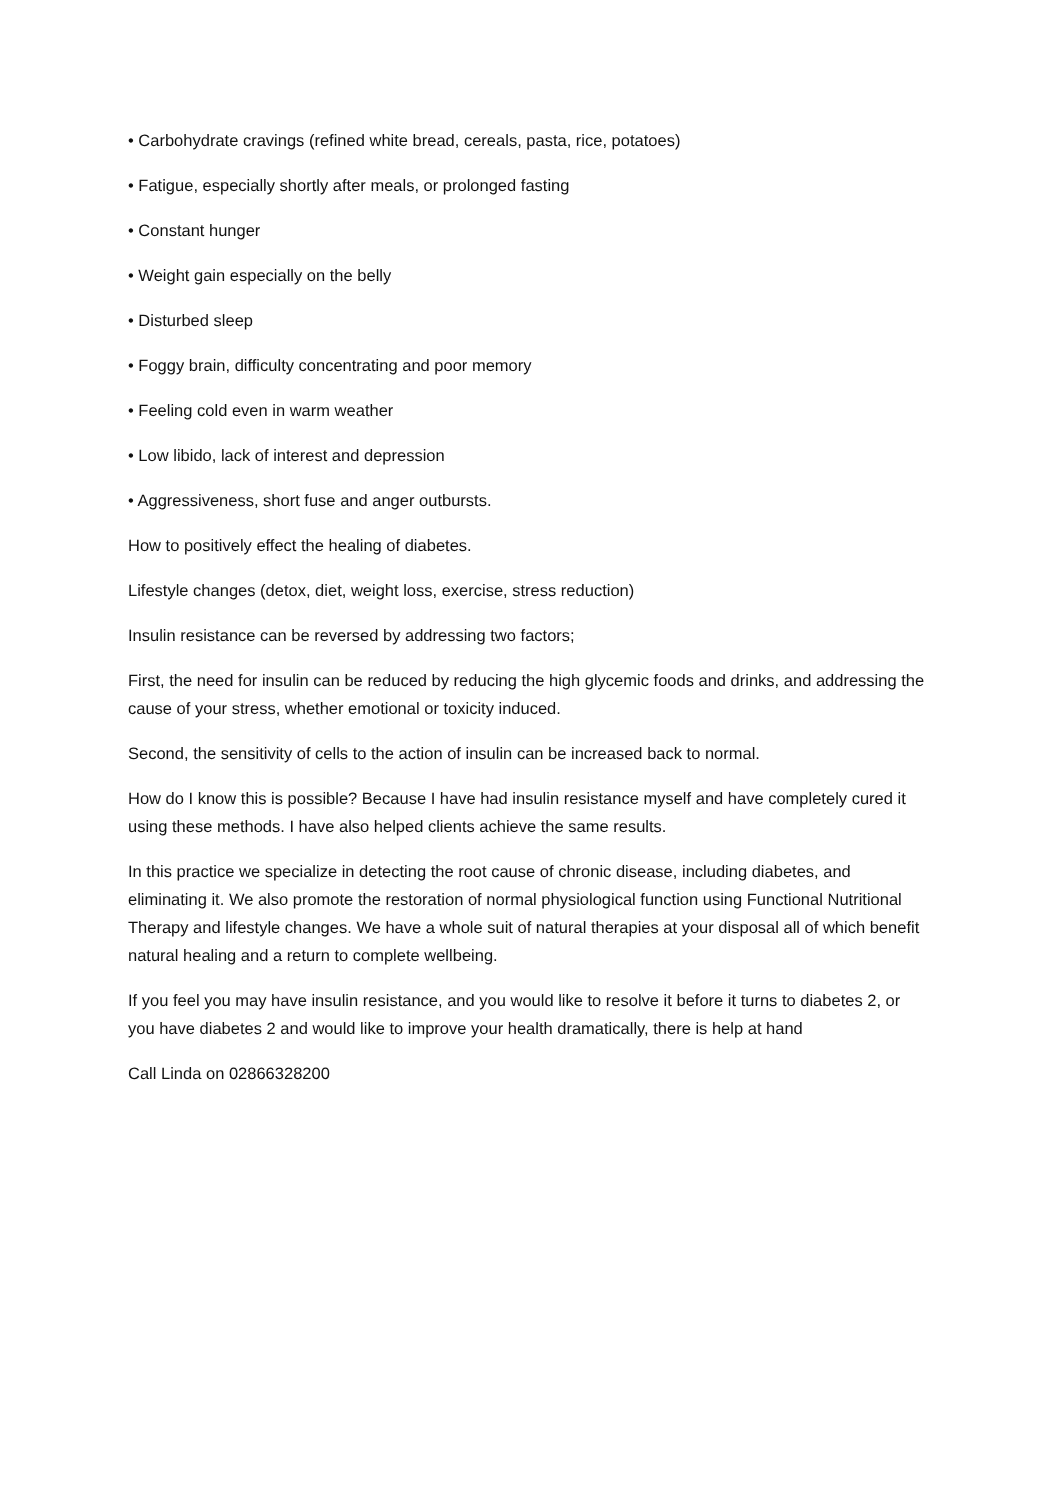• Carbohydrate cravings (refined white bread, cereals, pasta, rice, potatoes)
• Fatigue, especially shortly after meals, or prolonged fasting
• Constant hunger
• Weight gain especially on the belly
• Disturbed sleep
• Foggy brain, difficulty concentrating and poor memory
• Feeling cold even in warm weather
• Low libido, lack of interest and depression
• Aggressiveness, short fuse and anger outbursts.
How to positively effect the healing of diabetes.
Lifestyle changes (detox, diet, weight loss, exercise, stress reduction)
Insulin resistance can be reversed by addressing two factors;
First, the need for insulin can be reduced by reducing the high glycemic foods and drinks, and addressing the cause of your stress, whether emotional or toxicity induced.
Second, the sensitivity of cells to the action of insulin can be increased back to normal.
How do I know this is possible? Because I have had insulin resistance myself and have completely cured it using these methods. I have also helped clients achieve the same results.
In this practice we specialize in detecting the root cause of chronic disease, including diabetes, and eliminating it. We also promote the restoration of normal physiological function using Functional Nutritional Therapy and lifestyle changes. We have a whole suit of natural therapies at your disposal all of which benefit natural healing and a return to complete wellbeing.
If you feel you may have insulin resistance, and you would like to resolve it before it turns to diabetes 2, or you have diabetes 2 and would like to improve your health dramatically, there is help at hand
Call Linda on 02866328200